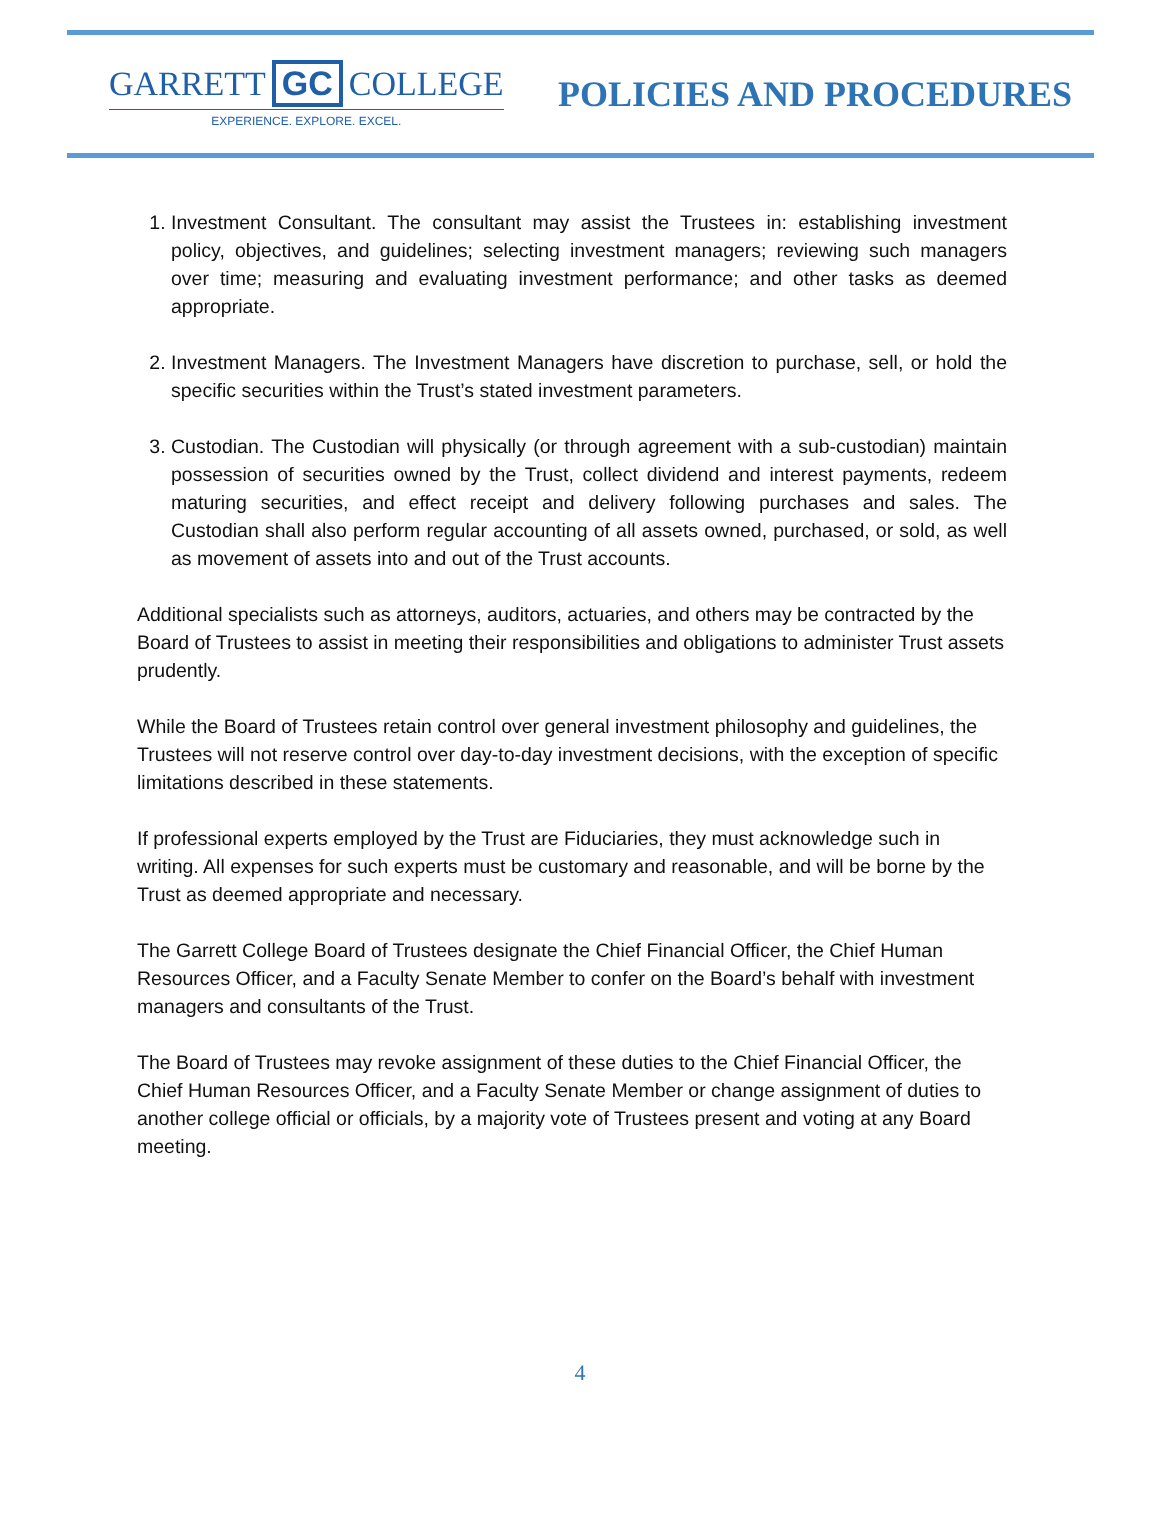GARRETT GC COLLEGE
EXPERIENCE. EXPLORE. EXCEL.
POLICIES AND PROCEDURES
1. Investment Consultant. The consultant may assist the Trustees in: establishing investment policy, objectives, and guidelines; selecting investment managers; reviewing such managers over time; measuring and evaluating investment performance; and other tasks as deemed appropriate.
2. Investment Managers. The Investment Managers have discretion to purchase, sell, or hold the specific securities within the Trust’s stated investment parameters.
3. Custodian. The Custodian will physically (or through agreement with a sub-custodian) maintain possession of securities owned by the Trust, collect dividend and interest payments, redeem maturing securities, and effect receipt and delivery following purchases and sales. The Custodian shall also perform regular accounting of all assets owned, purchased, or sold, as well as movement of assets into and out of the Trust accounts.
Additional specialists such as attorneys, auditors, actuaries, and others may be contracted by the Board of Trustees to assist in meeting their responsibilities and obligations to administer Trust assets prudently.
While the Board of Trustees retain control over general investment philosophy and guidelines, the Trustees will not reserve control over day-to-day investment decisions, with the exception of specific limitations described in these statements.
If professional experts employed by the Trust are Fiduciaries, they must acknowledge such in writing. All expenses for such experts must be customary and reasonable, and will be borne by the Trust as deemed appropriate and necessary.
The Garrett College Board of Trustees designate the Chief Financial Officer, the Chief Human Resources Officer, and a Faculty Senate Member to confer on the Board’s behalf with investment managers and consultants of the Trust.
The Board of Trustees may revoke assignment of these duties to the Chief Financial Officer, the Chief Human Resources Officer, and a Faculty Senate Member or change assignment of duties to another college official or officials, by a majority vote of Trustees present and voting at any Board meeting.
4